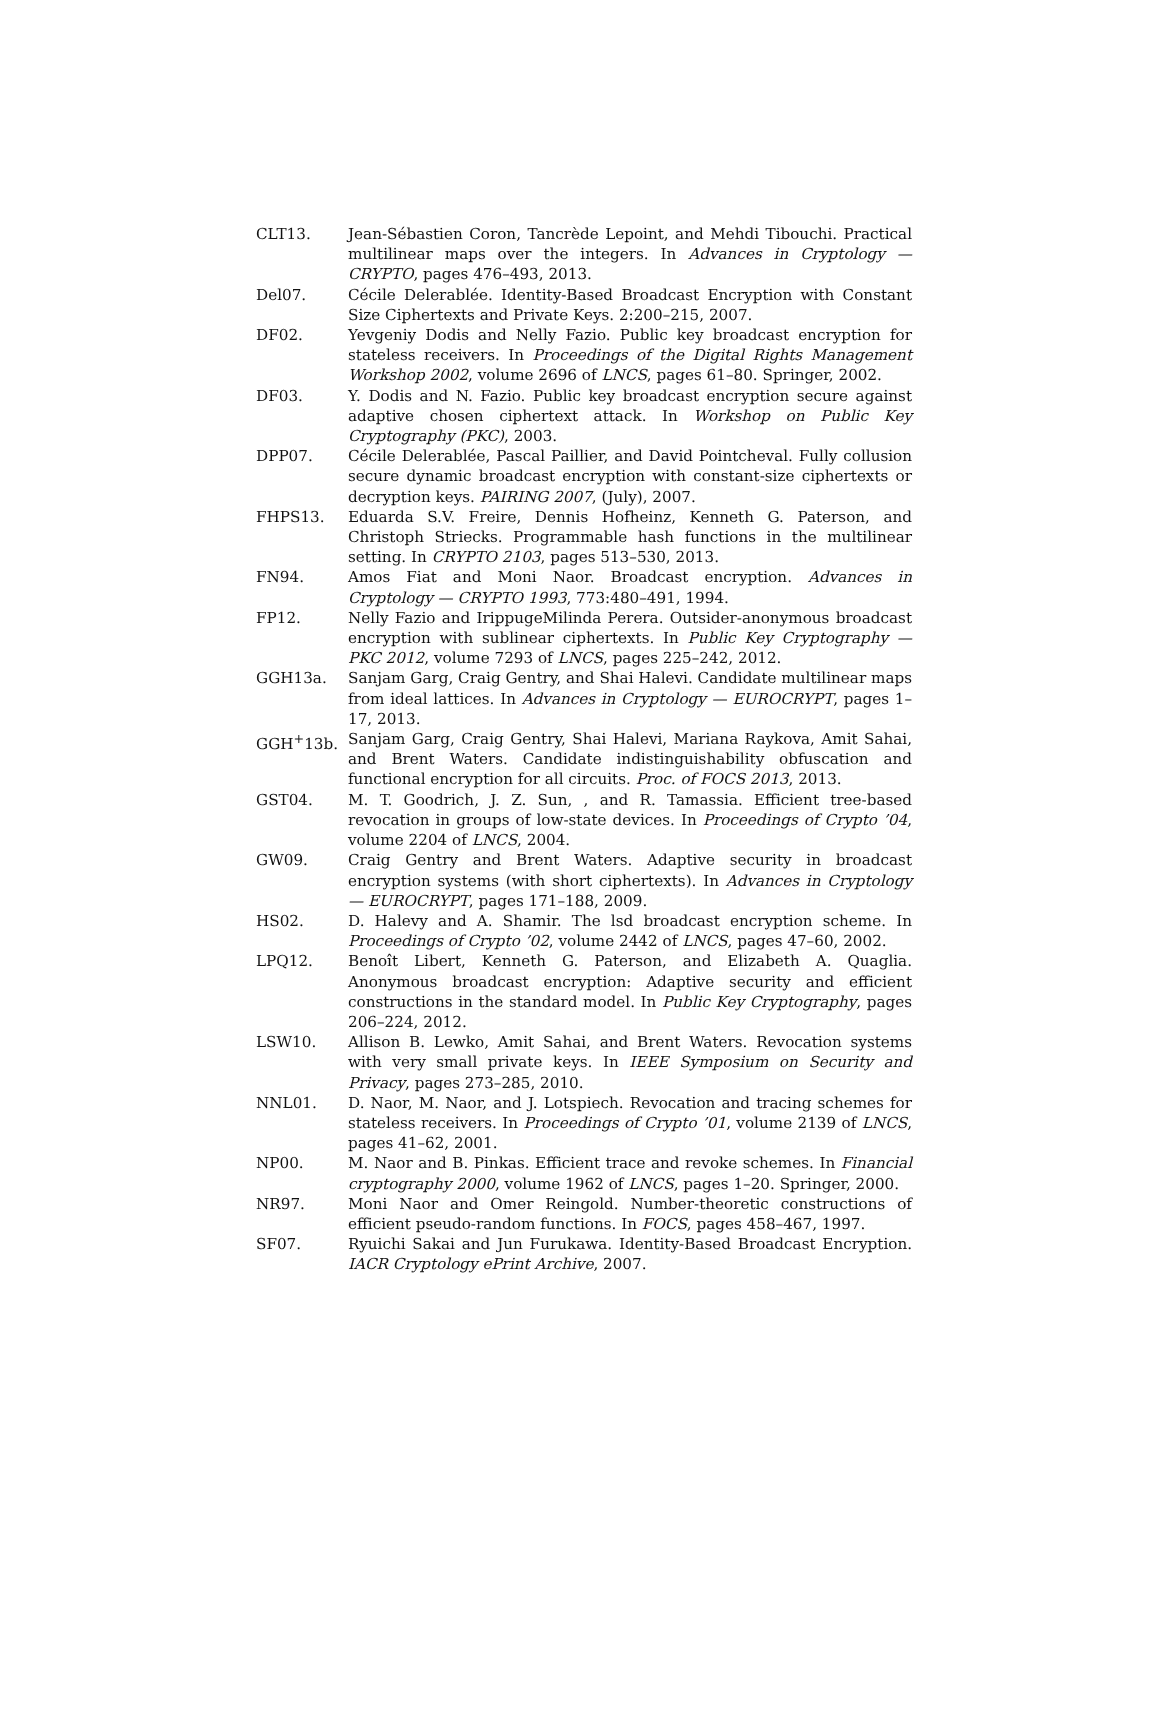CLT13. Jean-Sébastien Coron, Tancrède Lepoint, and Mehdi Tibouchi. Practical multilinear maps over the integers. In Advances in Cryptology — CRYPTO, pages 476–493, 2013.
Del07. Cécile Delerablée. Identity-Based Broadcast Encryption with Constant Size Ciphertexts and Private Keys. 2:200–215, 2007.
DF02. Yevgeniy Dodis and Nelly Fazio. Public key broadcast encryption for stateless receivers. In Proceedings of the Digital Rights Management Workshop 2002, volume 2696 of LNCS, pages 61–80. Springer, 2002.
DF03. Y. Dodis and N. Fazio. Public key broadcast encryption secure against adaptive chosen ciphertext attack. In Workshop on Public Key Cryptography (PKC), 2003.
DPP07. Cécile Delerablée, Pascal Paillier, and David Pointcheval. Fully collusion secure dynamic broadcast encryption with constant-size ciphertexts or decryption keys. PAIRING 2007, (July), 2007.
FHPS13. Eduarda S.V. Freire, Dennis Hofheinz, Kenneth G. Paterson, and Christoph Striecks. Programmable hash functions in the multilinear setting. In CRYPTO 2103, pages 513–530, 2013.
FN94. Amos Fiat and Moni Naor. Broadcast encryption. Advances in Cryptology — CRYPTO 1993, 773:480–491, 1994.
FP12. Nelly Fazio and IrippugeMilinda Perera. Outsider-anonymous broadcast encryption with sublinear ciphertexts. In Public Key Cryptography — PKC 2012, volume 7293 of LNCS, pages 225–242, 2012.
GGH13a. Sanjam Garg, Craig Gentry, and Shai Halevi. Candidate multilinear maps from ideal lattices. In Advances in Cryptology — EUROCRYPT, pages 1–17, 2013.
GGH<sup>+</sup>13b. Sanjam Garg, Craig Gentry, Shai Halevi, Mariana Raykova, Amit Sahai, and Brent Waters. Candidate indistinguishability obfuscation and functional encryption for all circuits. Proc. of FOCS 2013, 2013.
GST04. M. T. Goodrich, J. Z. Sun, , and R. Tamassia. Efficient tree-based revocation in groups of low-state devices. In Proceedings of Crypto ’04, volume 2204 of LNCS, 2004.
GW09. Craig Gentry and Brent Waters. Adaptive security in broadcast encryption systems (with short ciphertexts). In Advances in Cryptology — EUROCRYPT, pages 171–188, 2009.
HS02. D. Halevy and A. Shamir. The lsd broadcast encryption scheme. In Proceedings of Crypto ’02, volume 2442 of LNCS, pages 47–60, 2002.
LPQ12. Benoît Libert, Kenneth G. Paterson, and Elizabeth A. Quaglia. Anonymous broadcast encryption: Adaptive security and efficient constructions in the standard model. In Public Key Cryptography, pages 206–224, 2012.
LSW10. Allison B. Lewko, Amit Sahai, and Brent Waters. Revocation systems with very small private keys. In IEEE Symposium on Security and Privacy, pages 273–285, 2010.
NNL01. D. Naor, M. Naor, and J. Lotspiech. Revocation and tracing schemes for stateless receivers. In Proceedings of Crypto ’01, volume 2139 of LNCS, pages 41–62, 2001.
NP00. M. Naor and B. Pinkas. Efficient trace and revoke schemes. In Financial cryptography 2000, volume 1962 of LNCS, pages 1–20. Springer, 2000.
NR97. Moni Naor and Omer Reingold. Number-theoretic constructions of efficient pseudo-random functions. In FOCS, pages 458–467, 1997.
SF07. Ryuichi Sakai and Jun Furukawa. Identity-Based Broadcast Encryption. IACR Cryptology ePrint Archive, 2007.